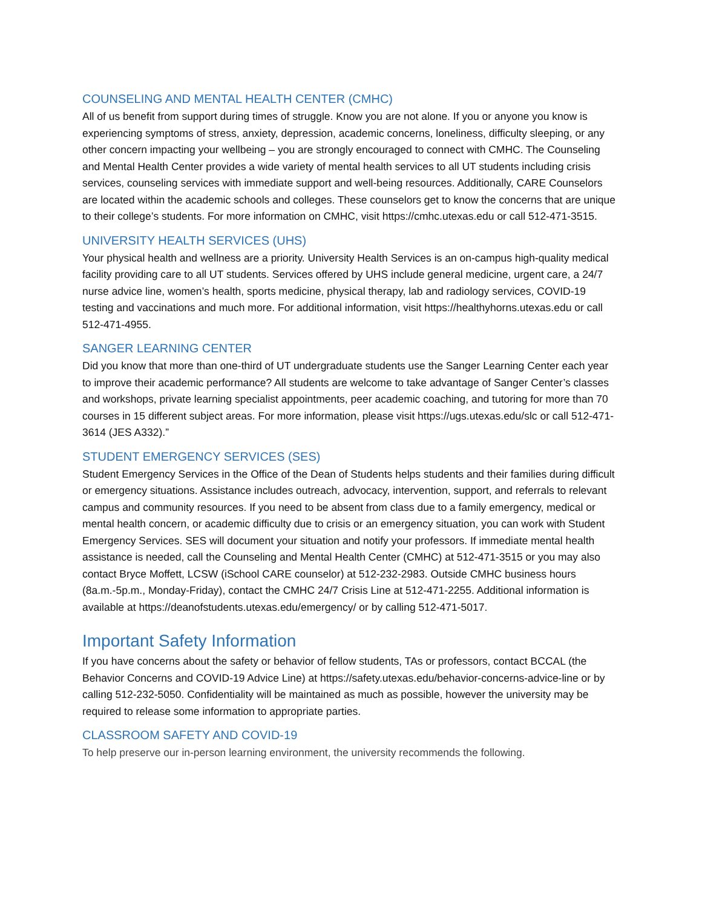COUNSELING AND MENTAL HEALTH CENTER (CMHC)
All of us benefit from support during times of struggle. Know you are not alone. If you or anyone you know is experiencing symptoms of stress, anxiety, depression, academic concerns, loneliness, difficulty sleeping, or any other concern impacting your wellbeing – you are strongly encouraged to connect with CMHC. The Counseling and Mental Health Center provides a wide variety of mental health services to all UT students including crisis services, counseling services with immediate support and well-being resources. Additionally, CARE Counselors are located within the academic schools and colleges. These counselors get to know the concerns that are unique to their college’s students. For more information on CMHC, visit https://cmhc.utexas.edu or call 512-471-3515.
UNIVERSITY HEALTH SERVICES (UHS)
Your physical health and wellness are a priority. University Health Services is an on-campus high-quality medical facility providing care to all UT students. Services offered by UHS include general medicine, urgent care, a 24/7 nurse advice line, women’s health, sports medicine, physical therapy, lab and radiology services, COVID-19 testing and vaccinations and much more. For additional information, visit https://healthyhorns.utexas.edu or call 512-471-4955.
SANGER LEARNING CENTER
Did you know that more than one-third of UT undergraduate students use the Sanger Learning Center each year to improve their academic performance? All students are welcome to take advantage of Sanger Center’s classes and workshops, private learning specialist appointments, peer academic coaching, and tutoring for more than 70 courses in 15 different subject areas. For more information, please visit https://ugs.utexas.edu/slc or call 512-471-3614 (JES A332).”
STUDENT EMERGENCY SERVICES (SES)
Student Emergency Services in the Office of the Dean of Students helps students and their families during difficult or emergency situations. Assistance includes outreach, advocacy, intervention, support, and referrals to relevant campus and community resources. If you need to be absent from class due to a family emergency, medical or mental health concern, or academic difficulty due to crisis or an emergency situation, you can work with Student Emergency Services. SES will document your situation and notify your professors. If immediate mental health assistance is needed, call the Counseling and Mental Health Center (CMHC) at 512-471-3515 or you may also contact Bryce Moffett, LCSW (iSchool CARE counselor) at 512-232-2983. Outside CMHC business hours (8a.m.-5p.m., Monday-Friday), contact the CMHC 24/7 Crisis Line at 512-471-2255. Additional information is available at https://deanofstudents.utexas.edu/emergency/ or by calling 512-471-5017.
Important Safety Information
If you have concerns about the safety or behavior of fellow students, TAs or professors, contact BCCAL (the Behavior Concerns and COVID-19 Advice Line) at https://safety.utexas.edu/behavior-concerns-advice-line or by calling 512-232-5050. Confidentiality will be maintained as much as possible, however the university may be required to release some information to appropriate parties.
CLASSROOM SAFETY AND COVID-19
To help preserve our in-person learning environment, the university recommends the following.